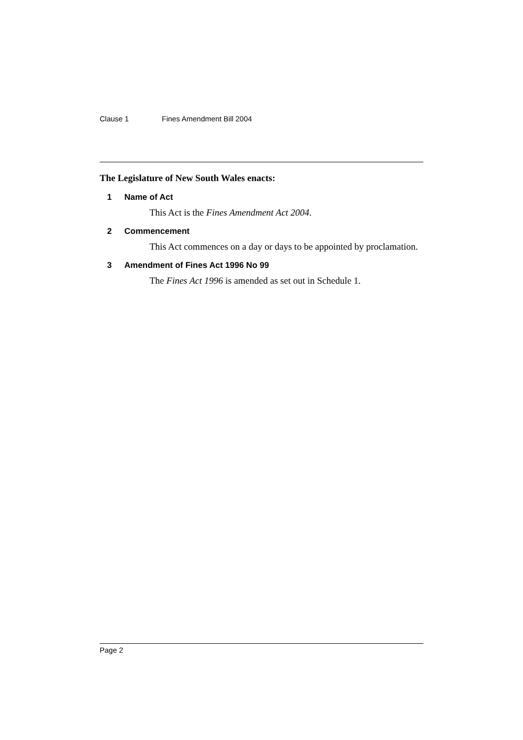Clause 1 Fines Amendment Bill 2004
The Legislature of New South Wales enacts:
1 Name of Act
This Act is the Fines Amendment Act 2004.
2 Commencement
This Act commences on a day or days to be appointed by proclamation.
3 Amendment of Fines Act 1996 No 99
The Fines Act 1996 is amended as set out in Schedule 1.
Page 2